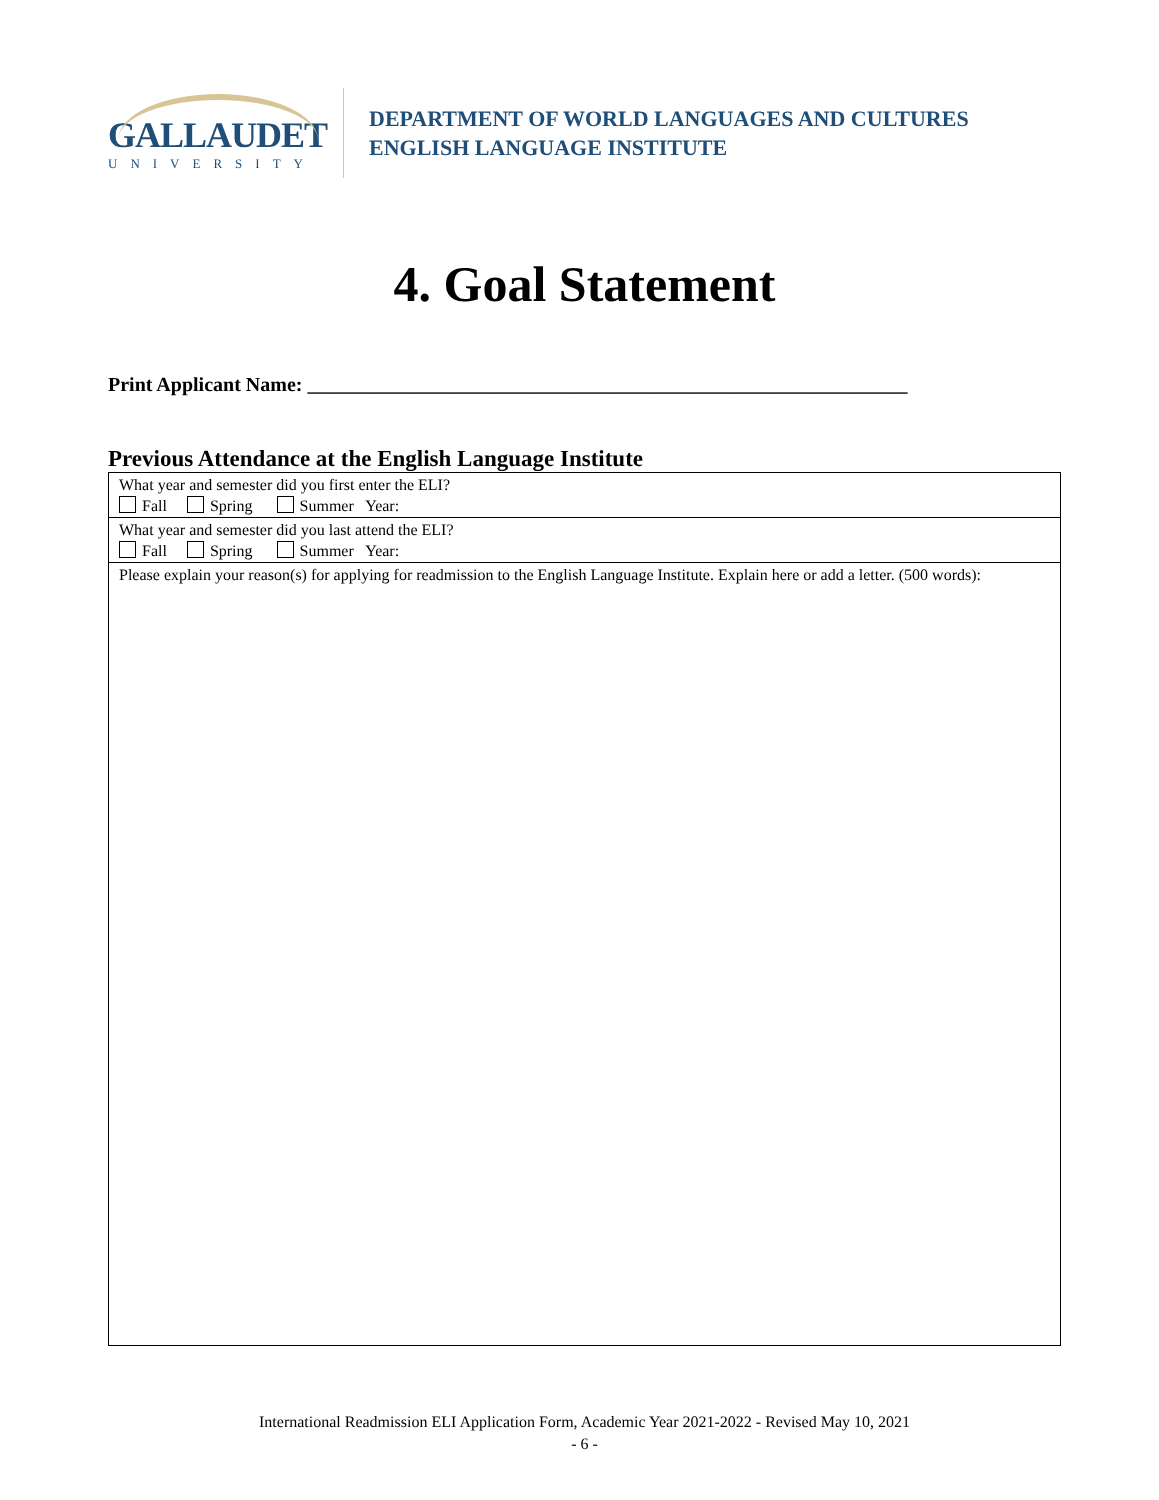GALLAUDET
UNIVERSITY
DEPARTMENT OF WORLD LANGUAGES AND CULTURES
ENGLISH LANGUAGE INSTITUTE
4. Goal Statement
Print Applicant Name: ____________________________________________________________
Previous Attendance at the English Language Institute
| What year and semester did you first enter the ELI? Fall Spring Summer Year: |
| What year and semester did you last attend the ELI? Fall Spring Summer Year: |
| Please explain your reason(s) for applying for readmission to the English Language Institute. Explain here or add a letter. (500 words): |
International Readmission ELI Application Form, Academic Year 2021-2022 - Revised May 10, 2021
- 6 -